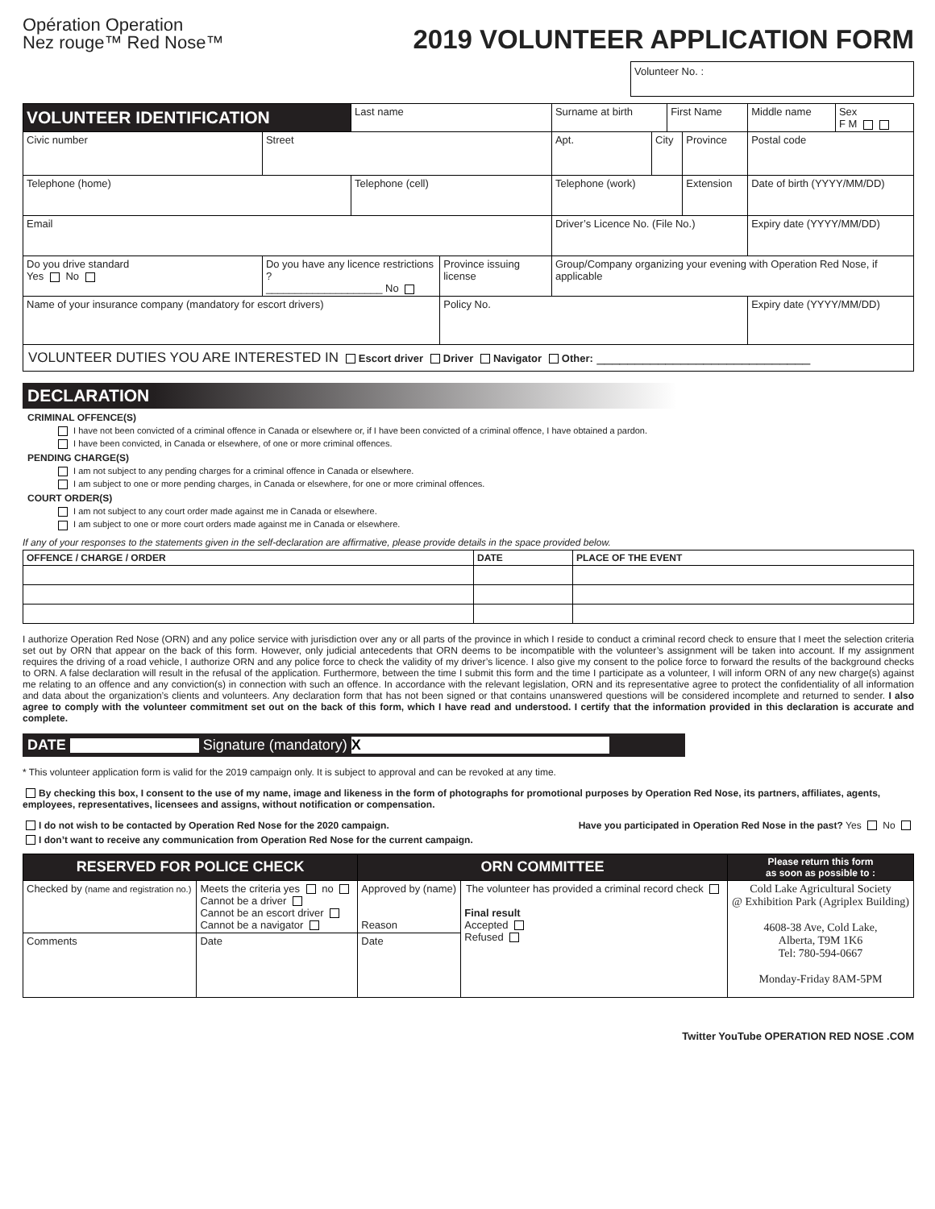Opération Operation
Nez rouge™ Red Nose™
2019 VOLUNTEER APPLICATION FORM
Volunteer No. :
| VOLUNTEER IDENTIFICATION | | Last name | | Surname at birth | | First Name | | Middle name | Sex F M |
| Civic number | Street | | | Apt. | City | | Province | Postal code | |
| Telephone (home) | | Telephone (cell) | | Telephone (work) | | | Extension | Date of birth (YYYY/MM/DD) | |
| Email | | | | Driver’s Licence No. (File No.) | | | | Expiry date (YYYY/MM/DD) | |
| Do you drive standard Yes No | Do you have any licence restrictions ? ____________________ No | | Province issuing license | Group/Company organizing your evening with Operation Red Nose, if applicable | | | | | |
| Name of your insurance company (mandatory for escort drivers) | | | Policy No. | | | | | Expiry date (YYYY/MM/DD) | |
| VOLUNTEER DUTIES YOU ARE INTERESTED IN Escort driver Driver Navigator Other: ____________________________ | | | | | | | | | |
DECLARATION
CRIMINAL OFFENCE(S)
I have not been convicted of a criminal offence in Canada or elsewhere or, if I have been convicted of a criminal offence, I have obtained a pardon.
I have been convicted, in Canada or elsewhere, of one or more criminal offences.
PENDING CHARGE(S)
I am not subject to any pending charges for a criminal offence in Canada or elsewhere.
I am subject to one or more pending charges, in Canada or elsewhere, for one or more criminal offences.
COURT ORDER(S)
I am not subject to any court order made against me in Canada or elsewhere.
I am subject to one or more court orders made against me in Canada or elsewhere.
If any of your responses to the statements given in the self-declaration are affirmative, please provide details in the space provided below.
| OFFENCE / CHARGE / ORDER | DATE | PLACE OF THE EVENT |
| --- | --- | --- |
I authorize Operation Red Nose (ORN) and any police service with jurisdiction over any or all parts of the province in which I reside to conduct a criminal record check to ensure that I meet the selection criteria set out by ORN that appear on the back of this form. However, only judicial antecedents that ORN deems to be incompatible with the volunteer’s assignment will be taken into account. If my assignment requires the driving of a road vehicle, I authorize ORN and any police force to check the validity of my driver’s licence. I also give my consent to the police force to forward the results of the background checks to ORN. A false declaration will result in the refusal of the application. Furthermore, between the time I submit this form and the time I participate as a volunteer, I will inform ORN of any new charge(s) against me relating to an offence and any conviction(s) in connection with such an offence. In accordance with the relevant legislation, ORN and its representative agree to protect the confidentiality of all information and data about the organization’s clients and volunteers. Any declaration form that has not been signed or that contains unanswered questions will be considered incomplete and returned to sender. I also agree to comply with the volunteer commitment set out on the back of this form, which I have read and understood. I certify that the information provided in this declaration is accurate and complete.
DATE Signature (mandatory) X
* This volunteer application form is valid for the 2019 campaign only. It is subject to approval and can be revoked at any time.
By checking this box, I consent to the use of my name, image and likeness in the form of photographs for promotional purposes by Operation Red Nose, its partners, affiliates, agents, employees, representatives, licensees and assigns, without notification or compensation.
I do not wish to be contacted by Operation Red Nose for the 2020 campaign. Have you participated in Operation Red Nose in the past? Yes No
I don’t want to receive any communication from Operation Red Nose for the current campaign.
| RESERVED FOR POLICE CHECK | | ORN COMMITTEE | | Please return this form as soon as possible to : |
| --- | --- | --- | --- | --- |
| Checked by (name and registration no.) | Meets the criteria yes no Cannot be a driver Cannot be an escort driver Cannot be a navigator | Approved by (name) Reason | The volunteer has provided a criminal record check Final result Accepted Refused | Cold Lake Agricultural Society @ Exhibition Park (Agriplex Building) 4608-38 Ave, Cold Lake, Alberta, T9M 1K6 Tel: 780-594-0667 Monday-Friday 8AM-5PM |
| Comments | Date | Date | | |
Twitter YouTube OPERATION RED NOSE .COM